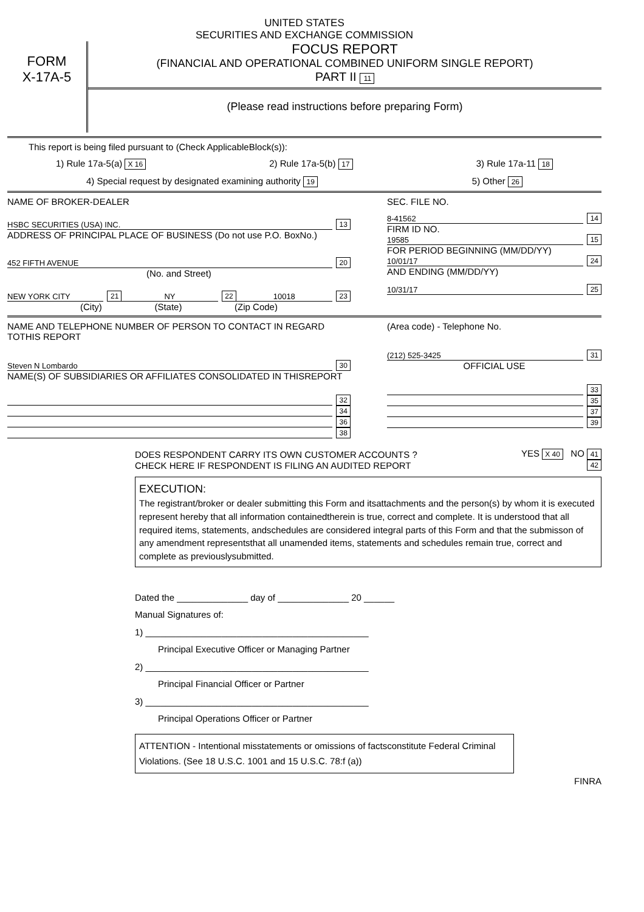UNITED STATES
SECURITIES AND EXCHANGE COMMISSION
FORM
X-17A-5
FOCUS REPORT
(FINANCIAL AND OPERATIONAL COMBINED UNIFORM SINGLE REPORT)
PART II 11
(Please read instructions before preparing Form)
This report is being filed pursuant to (Check ApplicableBlock(s)):
1) Rule 17a-5(a) X 16 2) Rule 17a-5(b) 17 3) Rule 17a-11 18
4) Special request by designated examining authority 19 5) Other 26
NAME OF BROKER-DEALER
HSBC SECURITIES (USA) INC. 13
ADDRESS OF PRINCIPAL PLACE OF BUSINESS (Do not use P.O. BoxNo.)
452 FIFTH AVENUE 20
(No. and Street)
NEW YORK CITY 21 NY 22 10018 23
(City) (State) (Zip Code)
SEC. FILE NO.
8-41562 14
FIRM ID NO.
19585 15
FOR PERIOD BEGINNING (MM/DD/YY)
10/01/17 24
AND ENDING (MM/DD/YY)
10/31/17 25
NAME AND TELEPHONE NUMBER OF PERSON TO CONTACT IN REGARD TOTHIS REPORT
Steven N Lombardo 30
NAME(S) OF SUBSIDIARIES OR AFFILIATES CONSOLIDATED IN THISREPORT
32
34
36
38
(Area code) - Telephone No.
(212) 525-3425 31
OFFICIAL USE
33
35
37
39
DOES RESPONDENT CARRY ITS OWN CUSTOMER ACCOUNTS ? YES X 40 NO 41
CHECK HERE IF RESPONDENT IS FILING AN AUDITED REPORT 42
EXECUTION:
The registrant/broker or dealer submitting this Form and itsattachments and the person(s) by whom it is executed represent hereby that all information containedtherein is true, correct and complete. It is understood that all required items, statements, andschedules are considered integral parts of this Form and that the submisson of any amendment representsthat all unamended items, statements and schedules remain true, correct and complete as previouslysubmitted.
Dated the ______________ day of ______________ 20 ______
Manual Signatures of:
1) ____________________________________________
Principal Executive Officer or Managing Partner
2) ____________________________________________
Principal Financial Officer or Partner
3) ____________________________________________
Principal Operations Officer or Partner
ATTENTION - Intentional misstatements or omissions of factsconstitute Federal Criminal Violations. (See 18 U.S.C. 1001 and 15 U.S.C. 78:f (a))
FINRA